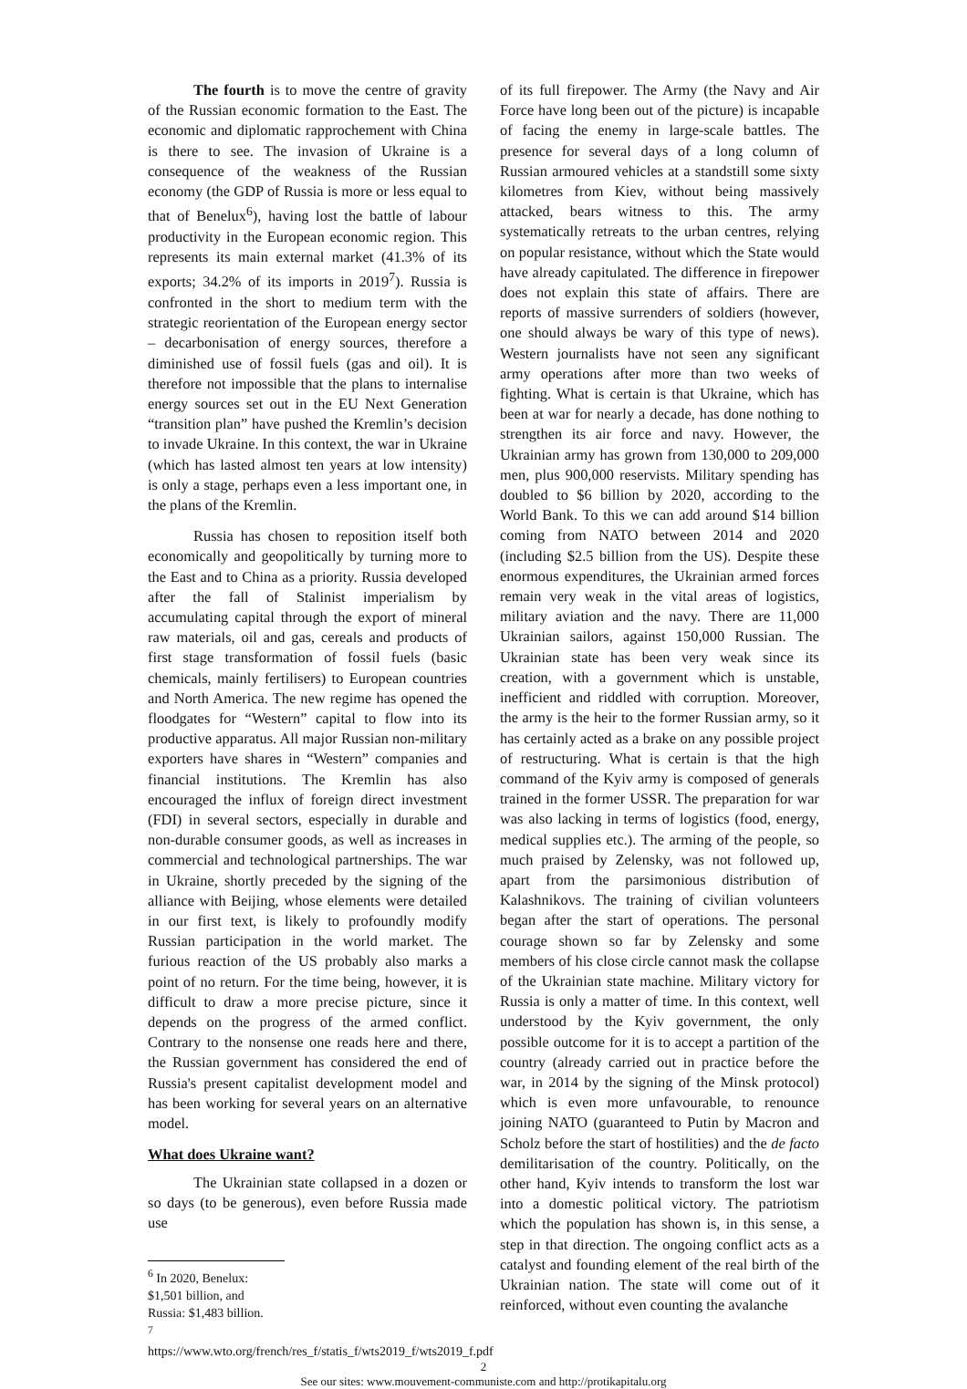The fourth is to move the centre of gravity of the Russian economic formation to the East. The economic and diplomatic rapprochement with China is there to see. The invasion of Ukraine is a consequence of the weakness of the Russian economy (the GDP of Russia is more or less equal to that of Benelux<sup>6</sup>), having lost the battle of labour productivity in the European economic region. This represents its main external market (41.3% of its exports; 34.2% of its imports in 2019<sup>7</sup>). Russia is confronted in the short to medium term with the strategic reorientation of the European energy sector – decarbonisation of energy sources, therefore a diminished use of fossil fuels (gas and oil). It is therefore not impossible that the plans to internalise energy sources set out in the EU Next Generation “transition plan” have pushed the Kremlin’s decision to invade Ukraine. In this context, the war in Ukraine (which has lasted almost ten years at low intensity) is only a stage, perhaps even a less important one, in the plans of the Kremlin.
Russia has chosen to reposition itself both economically and geopolitically by turning more to the East and to China as a priority. Russia developed after the fall of Stalinist imperialism by accumulating capital through the export of mineral raw materials, oil and gas, cereals and products of first stage transformation of fossil fuels (basic chemicals, mainly fertilisers) to European countries and North America. The new regime has opened the floodgates for “Western” capital to flow into its productive apparatus. All major Russian non-military exporters have shares in “Western” companies and financial institutions. The Kremlin has also encouraged the influx of foreign direct investment (FDI) in several sectors, especially in durable and non-durable consumer goods, as well as increases in commercial and technological partnerships. The war in Ukraine, shortly preceded by the signing of the alliance with Beijing, whose elements were detailed in our first text, is likely to profoundly modify Russian participation in the world market. The furious reaction of the US probably also marks a point of no return. For the time being, however, it is difficult to draw a more precise picture, since it depends on the progress of the armed conflict. Contrary to the nonsense one reads here and there, the Russian government has considered the end of Russia's present capitalist development model and has been working for several years on an alternative model.
What does Ukraine want?
The Ukrainian state collapsed in a dozen or so days (to be generous), even before Russia made use
<sup>6</sup> In 2020, Benelux: $1,501 billion, and Russia: $1,483 billion.
<sup>7</sup>
https://www.wto.org/french/res_f/statis_f/wts2019_f/wts2019_f.pdf
of its full firepower. The Army (the Navy and Air Force have long been out of the picture) is incapable of facing the enemy in large-scale battles. The presence for several days of a long column of Russian armoured vehicles at a standstill some sixty kilometres from Kiev, without being massively attacked, bears witness to this. The army systematically retreats to the urban centres, relying on popular resistance, without which the State would have already capitulated. The difference in firepower does not explain this state of affairs. There are reports of massive surrenders of soldiers (however, one should always be wary of this type of news). Western journalists have not seen any significant army operations after more than two weeks of fighting. What is certain is that Ukraine, which has been at war for nearly a decade, has done nothing to strengthen its air force and navy. However, the Ukrainian army has grown from 130,000 to 209,000 men, plus 900,000 reservists. Military spending has doubled to $6 billion by 2020, according to the World Bank. To this we can add around $14 billion coming from NATO between 2014 and 2020 (including $2.5 billion from the US). Despite these enormous expenditures, the Ukrainian armed forces remain very weak in the vital areas of logistics, military aviation and the navy. There are 11,000 Ukrainian sailors, against 150,000 Russian. The Ukrainian state has been very weak since its creation, with a government which is unstable, inefficient and riddled with corruption. Moreover, the army is the heir to the former Russian army, so it has certainly acted as a brake on any possible project of restructuring. What is certain is that the high command of the Kyiv army is composed of generals trained in the former USSR. The preparation for war was also lacking in terms of logistics (food, energy, medical supplies etc.). The arming of the people, so much praised by Zelensky, was not followed up, apart from the parsimonious distribution of Kalashnikovs. The training of civilian volunteers began after the start of operations. The personal courage shown so far by Zelensky and some members of his close circle cannot mask the collapse of the Ukrainian state machine. Military victory for Russia is only a matter of time. In this context, well understood by the Kyiv government, the only possible outcome for it is to accept a partition of the country (already carried out in practice before the war, in 2014 by the signing of the Minsk protocol) which is even more unfavourable, to renounce joining NATO (guaranteed to Putin by Macron and Scholz before the start of hostilities) and the de facto demilitarisation of the country. Politically, on the other hand, Kyiv intends to transform the lost war into a domestic political victory. The patriotism which the population has shown is, in this sense, a step in that direction. The ongoing conflict acts as a catalyst and founding element of the real birth of the Ukrainian nation. The state will come out of it reinforced, without even counting the avalanche
2
See our sites: www.mouvement-communiste.com and http://protikapitalu.org